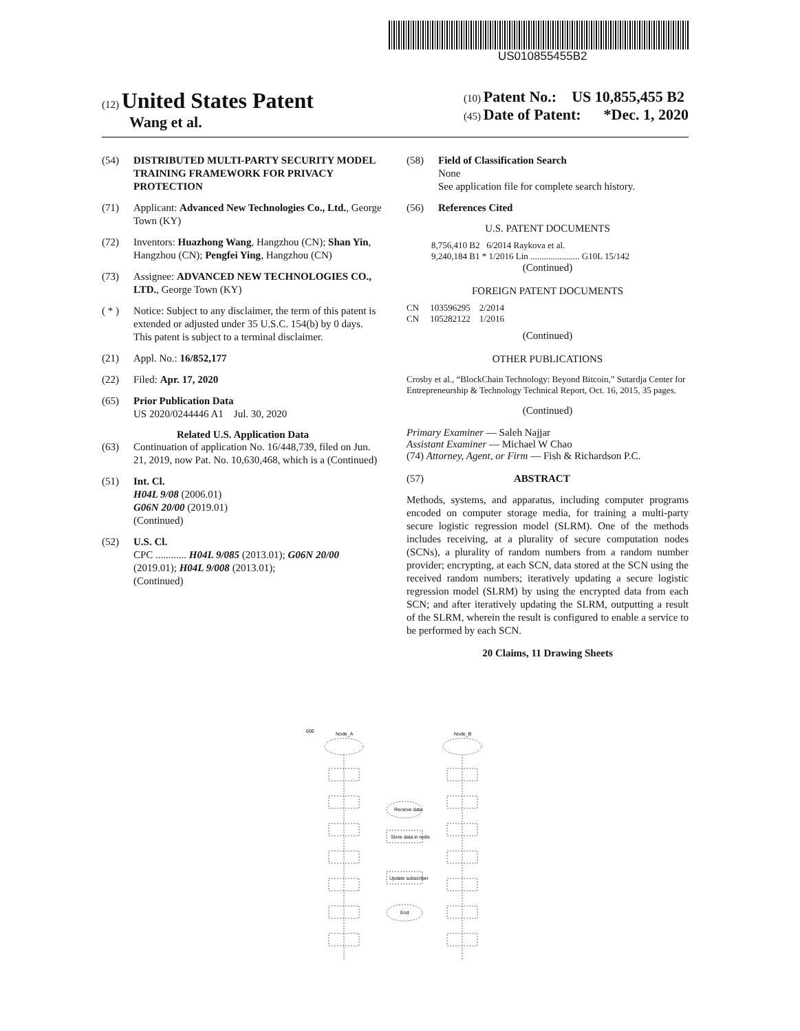US010855455B2
(12) United States Patent
Wang et al.
(10) Patent No.: US 10,855,455 B2
(45) Date of Patent: *Dec. 1, 2020
(54) DISTRIBUTED MULTI-PARTY SECURITY MODEL TRAINING FRAMEWORK FOR PRIVACY PROTECTION
(71) Applicant: Advanced New Technologies Co., Ltd., George Town (KY)
(72) Inventors: Huazhong Wang, Hangzhou (CN); Shan Yin, Hangzhou (CN); Pengfei Ying, Hangzhou (CN)
(73) Assignee: ADVANCED NEW TECHNOLOGIES CO., LTD., George Town (KY)
( * ) Notice: Subject to any disclaimer, the term of this patent is extended or adjusted under 35 U.S.C. 154(b) by 0 days.
This patent is subject to a terminal disclaimer.
(21) Appl. No.: 16/852,177
(22) Filed: Apr. 17, 2020
(65) Prior Publication Data
US 2020/0244446 A1 Jul. 30, 2020
Related U.S. Application Data
(63) Continuation of application No. 16/448,739, filed on Jun. 21, 2019, now Pat. No. 10,630,468, which is a (Continued)
(51) Int. Cl.
H04L 9/08 (2006.01)
G06N 20/00 (2019.01)
(Continued)
(52) U.S. Cl.
CPC ............ H04L 9/085 (2013.01); G06N 20/00 (2019.01); H04L 9/008 (2013.01);
(Continued)
(58) Field of Classification Search
None
See application file for complete search history.
(56) References Cited
U.S. PATENT DOCUMENTS
8,756,410 B2 6/2014 Raykova et al.
9,240,184 B1 * 1/2016 Lin ...................... G10L 15/142
(Continued)
FOREIGN PATENT DOCUMENTS
CN 103596295 2/2014
CN 105282122 1/2016
(Continued)
OTHER PUBLICATIONS
Crosby et al., “BlockChain Technology: Beyond Bitcoin,” Sutardja Center for Entrepreneurship & Technology Technical Report, Oct. 16, 2015, 35 pages.
(Continued)
Primary Examiner — Saleh Najjar
Assistant Examiner — Michael W Chao
(74) Attorney, Agent, or Firm — Fish & Richardson P.C.
(57) ABSTRACT
Methods, systems, and apparatus, including computer programs encoded on computer storage media, for training a multi-party secure logistic regression model (SLRM). One of the methods includes receiving, at a plurality of secure computation nodes (SCNs), a plurality of random numbers from a random number provider; encrypting, at each SCN, data stored at the SCN using the received random numbers; iteratively updating a secure logistic regression model (SLRM) by using the encrypted data from each SCN; and after iteratively updating the SLRM, outputting a result of the SLRM, wherein the result is configured to enable a service to be performed by each SCN.
20 Claims, 11 Drawing Sheets
600
Node_A
Node_B
Receive data
Store data in redis
Update subscriber
End